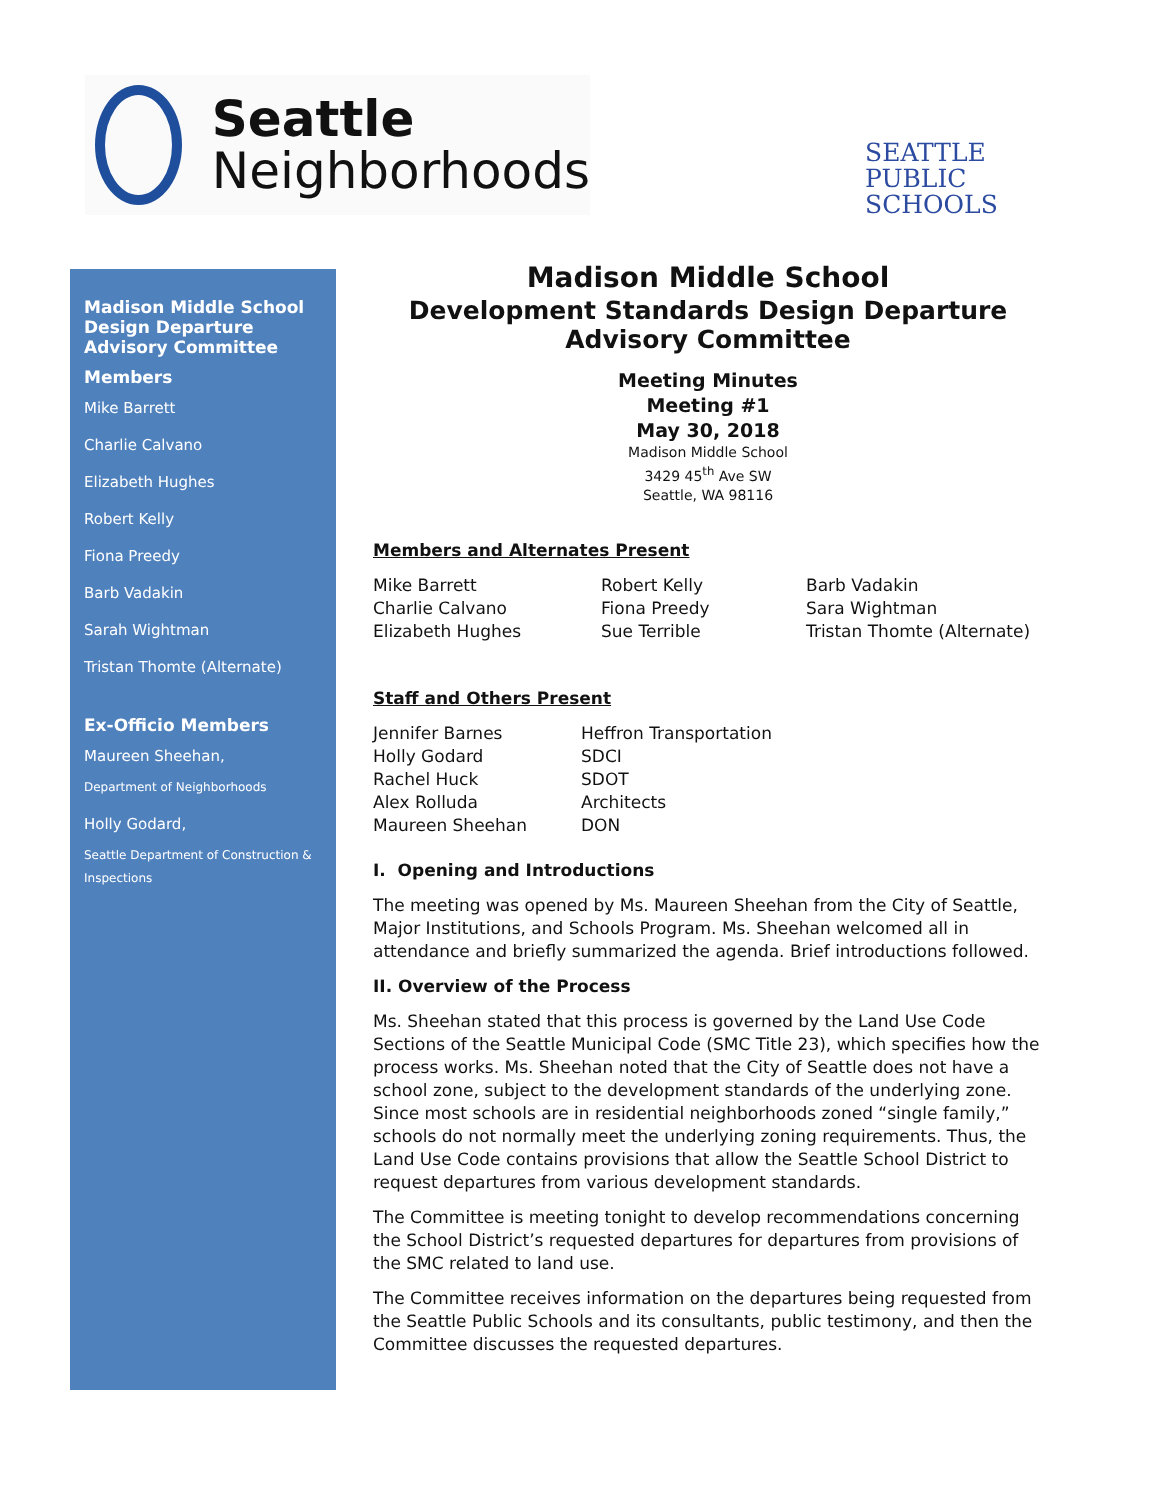Seattle
Neighborhoods
SEATTLE
PUBLIC
SCHOOLS
Madison Middle School Design Departure Advisory Committee
Members
Mike Barrett
Charlie Calvano
Elizabeth Hughes
Robert Kelly
Fiona Preedy
Barb Vadakin
Sarah Wightman
Tristan Thomte (Alternate)
Ex-Officio Members
Maureen Sheehan,
Department of Neighborhoods
Holly Godard,
Seattle Department of Construction & Inspections
Madison Middle School
Development Standards Design Departure Advisory Committee
Meeting Minutes
Meeting #1
May 30, 2018
Madison Middle School
3429 45<sup>th</sup> Ave SW
Seattle, WA 98116
Members and Alternates Present
| Mike Barrett | Robert Kelly | Barb Vadakin |
| Charlie Calvano | Fiona Preedy | Sara Wightman |
| Elizabeth Hughes | Sue Terrible | Tristan Thomte (Alternate) |
Staff and Others Present
| Jennifer Barnes | Heffron Transportation |
| Holly Godard | SDCI |
| Rachel Huck | SDOT |
| Alex Rolluda | Architects |
| Maureen Sheehan | DON |
I. Opening and Introductions
The meeting was opened by Ms. Maureen Sheehan from the City of Seattle, Major Institutions, and Schools Program. Ms. Sheehan welcomed all in attendance and briefly summarized the agenda. Brief introductions followed.
II. Overview of the Process
Ms. Sheehan stated that this process is governed by the Land Use Code Sections of the Seattle Municipal Code (SMC Title 23), which specifies how the process works. Ms. Sheehan noted that the City of Seattle does not have a school zone, subject to the development standards of the underlying zone. Since most schools are in residential neighborhoods zoned “single family,” schools do not normally meet the underlying zoning requirements. Thus, the Land Use Code contains provisions that allow the Seattle School District to request departures from various development standards.
The Committee is meeting tonight to develop recommendations concerning the School District’s requested departures for departures from provisions of the SMC related to land use.
The Committee receives information on the departures being requested from the Seattle Public Schools and its consultants, public testimony, and then the Committee discusses the requested departures.